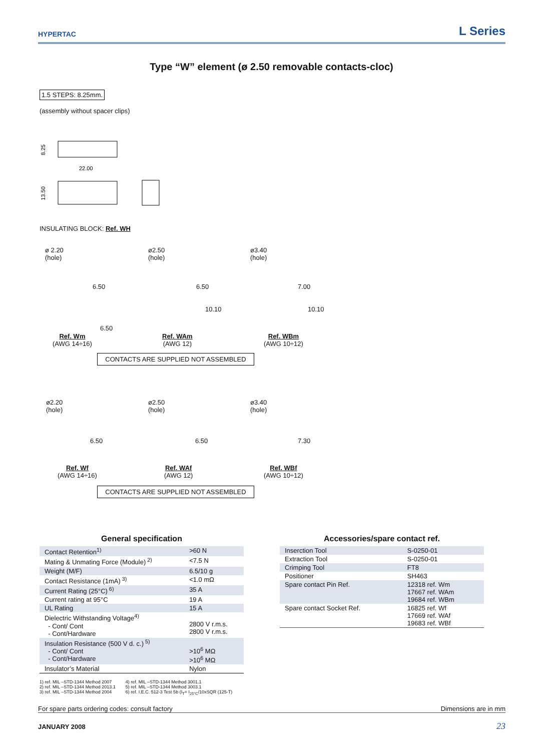HYPERTAC L Series
Type “W” element (ø 2.50 removable contacts-cloc)
1.5 STEPS: 8.25mm.
(assembly without spacer clips)
22.00
8.25
13.50
INSULATING BLOCK: Ref. WH
ø 2.20
(hole)
ø2.50
(hole)
ø3.40
(hole)
6.50 6.50 7.00
6.50
10.10 10.10
Ref. Wm
(AWG 14÷16)
Ref. WAm
(AWG 12)
Ref. WBm
(AWG 10÷12)
CONTACTS ARE SUPPLIED NOT ASSEMBLED
ø2.20
(hole)
ø2.50
(hole)
ø3.40
(hole)
6.50 6.50 7.30
Ref. Wf
(AWG 14÷16)
Ref. WAf
(AWG 12)
Ref. WBf
(AWG 10÷12)
CONTACTS ARE SUPPLIED NOT ASSEMBLED
General specification
| Contact Retention<sup>1)</sup> | >60 N |
| Mating & Unmating Force (Module)<sup>2)</sup> | <7.5 N |
| Weight (M/F) | 6.5/10 g |
| Contact Resistance (1mA)<sup>3)</sup> | <1.0 mΩ |
| Current Rating (25°C)<sup>6)</sup> | 35 A |
| Current rating at 95°C | 19 A |
| UL Rating | 15 A |
| Dielectric Withstanding Voltage<sup>4)</sup> - Cont/ Cont - Cont/Hardware | 2800 V r.m.s. 2800 V r.m.s. |
| Insulation Resistance (500 V d. c.)<sup>5)</sup> - Cont/ Cont - Cont/Hardware | >10<sup>6</sup> MΩ >10<sup>6</sup> MΩ |
| Insulator’s Material | Nylon |
1) ref. MIL –STD-1344 Method 2007
2) ref. MIL –STD-1344 Method 2013.1
3) ref. MIL –STD-1344 Method 2004
4) ref. MIL –STD-1344 Method 3001.1
5) ref. MIL –STD-1344 Method 3003.1
6) ref. I.E.C. 512-3 Test 5b (I<sub>T</sub>= I<sub>25°C</sub>/10xSQR (125-T)
Accessories/spare contact ref.
| Inserction Tool | S-0250-01 |
| Extraction Tool | S-0250-01 |
| Crimping Tool | FT8 |
| Positioner | SH463 |
| Spare contact Pin Ref. | 12318 ref. Wm 17667 ref. WAm 19684 ref. WBm |
| Spare contact Socket Ref. | 16825 ref. Wf 17669 ref. WAf 19683 ref. WBf |
For spare parts ordering codes: consult factory Dimensions are in mm
JANUARY 2008 23